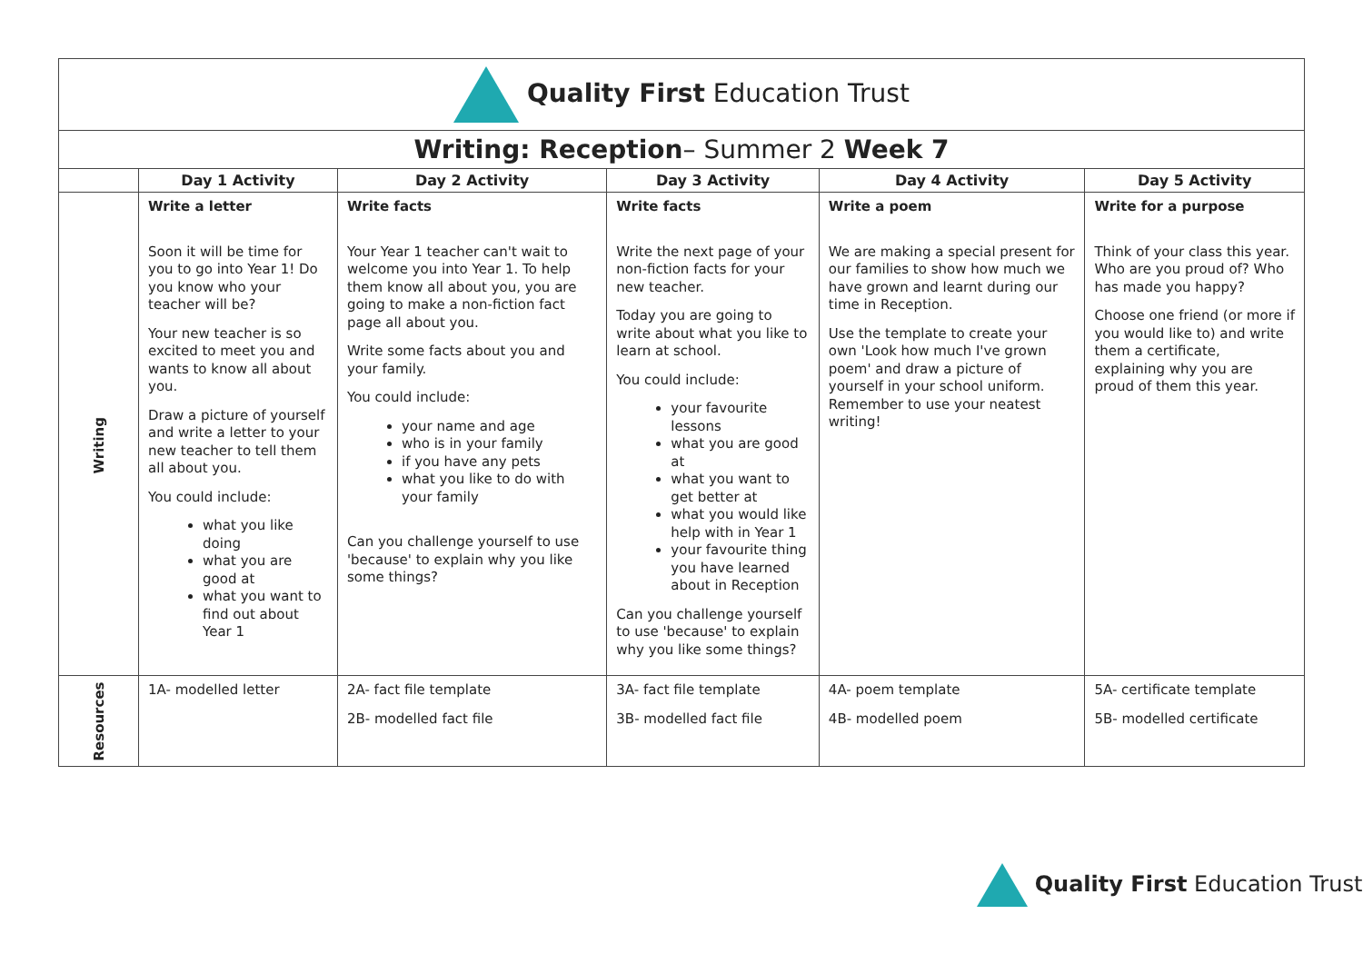| Quality First Education Trust | | | | | |
| Writing: Reception – Summer 2 Week 7 | | | | | |
| | Day 1 Activity | Day 2 Activity | Day 3 Activity | Day 4 Activity | Day 5 Activity |
| Writing | Write a letter Soon it will be time for you to go into Year 1! Do you know who your teacher will be? Your new teacher is so excited to meet you and wants to know all about you. Draw a picture of yourself and write a letter to your new teacher to tell them all about you. You could include: what you like doing what you are good at what you want to find out about Year 1 | Write facts Your Year 1 teacher can't wait to welcome you into Year 1. To help them know all about you, you are going to make a non-fiction fact page all about you. Write some facts about you and your family. You could include: your name and age who is in your family if you have any pets what you like to do with your family Can you challenge yourself to use 'because' to explain why you like some things? | Write facts Write the next page of your non-fiction facts for your new teacher. Today you are going to write about what you like to learn at school. You could include: your favourite lessons what you are good at what you want to get better at what you would like help with in Year 1 your favourite thing you have learned about in Reception Can you challenge yourself to use 'because' to explain why you like some things? | Write a poem We are making a special present for our families to show how much we have grown and learnt during our time in Reception. Use the template to create your own 'Look how much I've grown poem' and draw a picture of yourself in your school uniform. Remember to use your neatest writing! | Write for a purpose Think of your class this year. Who are you proud of? Who has made you happy? Choose one friend (or more if you would like to) and write them a certificate, explaining why you are proud of them this year. |
| Resources | 1A- modelled letter | 2A- fact file template 2B- modelled fact file | 3A- fact file template 3B- modelled fact file | 4A- poem template 4B- modelled poem | 5A- certificate template 5B- modelled certificate |
Quality First Education Trust